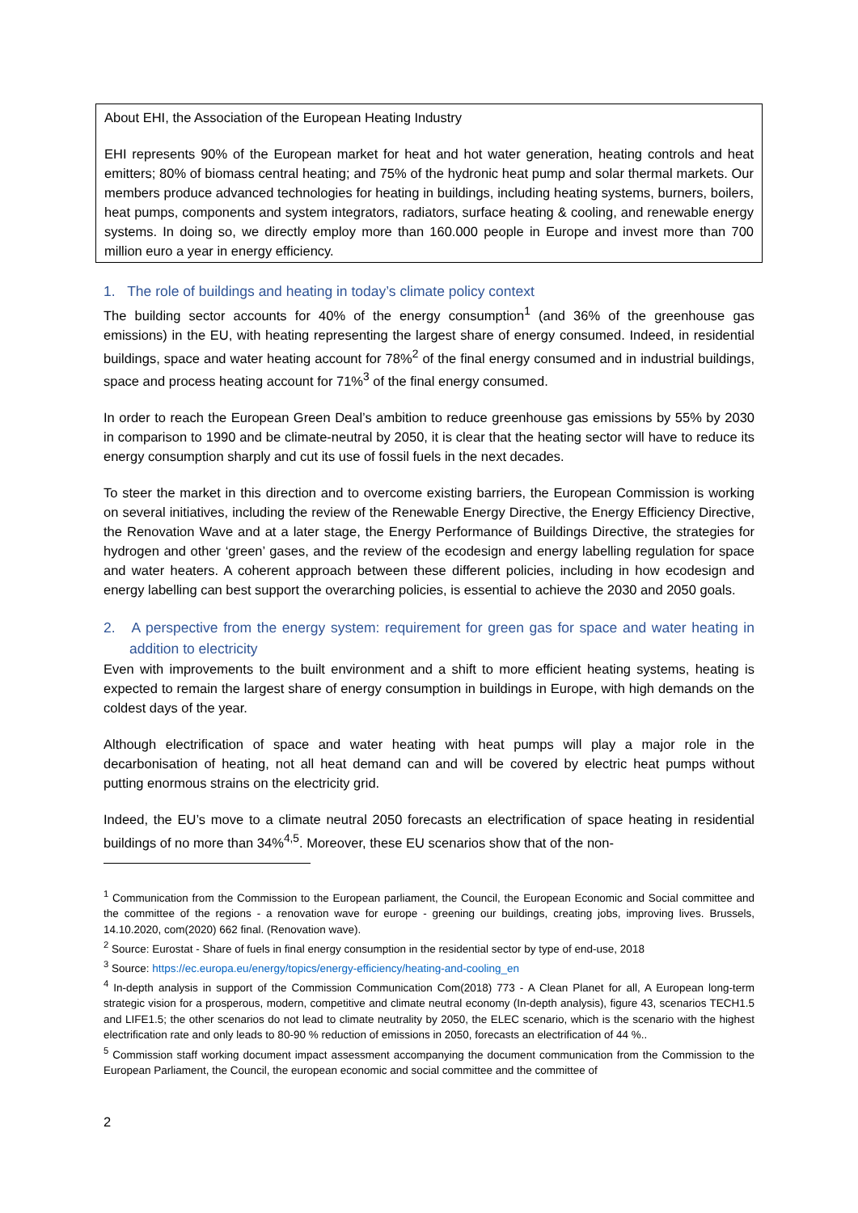About EHI, the Association of the European Heating Industry
EHI represents 90% of the European market for heat and hot water generation, heating controls and heat emitters; 80% of biomass central heating; and 75% of the hydronic heat pump and solar thermal markets. Our members produce advanced technologies for heating in buildings, including heating systems, burners, boilers, heat pumps, components and system integrators, radiators, surface heating & cooling, and renewable energy systems. In doing so, we directly employ more than 160.000 people in Europe and invest more than 700 million euro a year in energy efficiency.
1. The role of buildings and heating in today’s climate policy context
The building sector accounts for 40% of the energy consumption<sup>1</sup> (and 36% of the greenhouse gas emissions) in the EU, with heating representing the largest share of energy consumed. Indeed, in residential buildings, space and water heating account for 78%<sup>2</sup> of the final energy consumed and in industrial buildings, space and process heating account for 71%<sup>3</sup> of the final energy consumed.
In order to reach the European Green Deal’s ambition to reduce greenhouse gas emissions by 55% by 2030 in comparison to 1990 and be climate-neutral by 2050, it is clear that the heating sector will have to reduce its energy consumption sharply and cut its use of fossil fuels in the next decades.
To steer the market in this direction and to overcome existing barriers, the European Commission is working on several initiatives, including the review of the Renewable Energy Directive, the Energy Efficiency Directive, the Renovation Wave and at a later stage, the Energy Performance of Buildings Directive, the strategies for hydrogen and other ‘green’ gases, and the review of the ecodesign and energy labelling regulation for space and water heaters. A coherent approach between these different policies, including in how ecodesign and energy labelling can best support the overarching policies, is essential to achieve the 2030 and 2050 goals.
2. A perspective from the energy system: requirement for green gas for space and water heating in addition to electricity
Even with improvements to the built environment and a shift to more efficient heating systems, heating is expected to remain the largest share of energy consumption in buildings in Europe, with high demands on the coldest days of the year.
Although electrification of space and water heating with heat pumps will play a major role in the decarbonisation of heating, not all heat demand can and will be covered by electric heat pumps without putting enormous strains on the electricity grid.
Indeed, the EU’s move to a climate neutral 2050 forecasts an electrification of space heating in residential buildings of no more than 34%<sup>4,5</sup>. Moreover, these EU scenarios show that of the non-
<sup>1</sup> Communication from the Commission to the European parliament, the Council, the European Economic and Social committee and the committee of the regions - a renovation wave for europe - greening our buildings, creating jobs, improving lives. Brussels, 14.10.2020, com(2020) 662 final. (Renovation wave).
<sup>2</sup> Source: Eurostat - Share of fuels in final energy consumption in the residential sector by type of end-use, 2018
<sup>3</sup> Source: https://ec.europa.eu/energy/topics/energy-efficiency/heating-and-cooling_en
<sup>4</sup> In-depth analysis in support of the Commission Communication Com(2018) 773 - A Clean Planet for all, A European long-term strategic vision for a prosperous, modern, competitive and climate neutral economy (In-depth analysis), figure 43, scenarios TECH1.5 and LIFE1.5; the other scenarios do not lead to climate neutrality by 2050, the ELEC scenario, which is the scenario with the highest electrification rate and only leads to 80-90 % reduction of emissions in 2050, forecasts an electrification of 44 %..
<sup>5</sup> Commission staff working document impact assessment accompanying the document communication from the Commission to the European Parliament, the Council, the european economic and social committee and the committee of
2